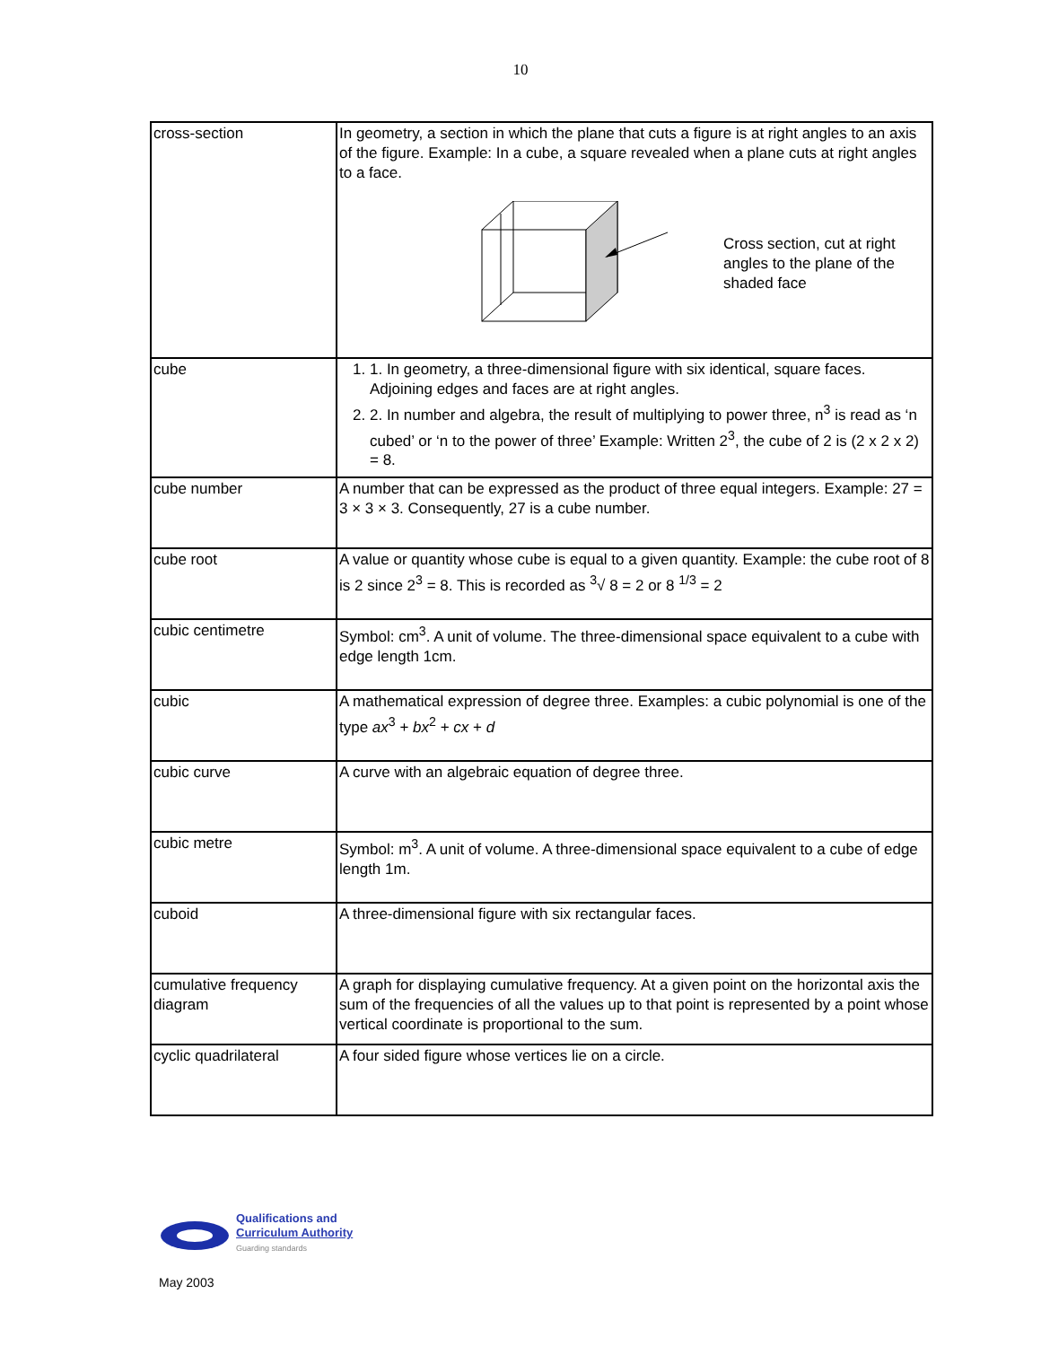10
| cross-section | In geometry, a section in which the plane that cuts a figure is at right angles to an axis of the figure. Example: In a cube, a square revealed when a plane cuts at right angles to a face. Cross section, cut at right angles to the plane of the shaded face |
| cube | 1. 1. In geometry, a three-dimensional figure with six identical, square faces. Adjoining edges and faces are at right angles. 2. 2. In number and algebra, the result of multiplying to power three, n<sup>3</sup> is read as ‘n cubed’ or ‘n to the power of three’ Example: Written 2<sup>3</sup>, the cube of 2 is (2 x 2 x 2) = 8. |
| cube number | A number that can be expressed as the product of three equal integers. Example: 27 = 3 × 3 × 3. Consequently, 27 is a cube number. |
| cube root | A value or quantity whose cube is equal to a given quantity. Example: the cube root of 8 is 2 since 2<sup>3</sup> = 8. This is recorded as <sup>3</sup>√ 8 = 2 or 8 <sup>1/3</sup> = 2 |
| cubic centimetre | Symbol: cm<sup>3</sup>. A unit of volume. The three-dimensional space equivalent to a cube with edge length 1cm. |
| cubic | A mathematical expression of degree three. Examples: a cubic polynomial is one of the type ax<sup>3</sup> + bx<sup>2</sup> + cx + d |
| cubic curve | A curve with an algebraic equation of degree three. |
| cubic metre | Symbol: m<sup>3</sup>. A unit of volume. A three-dimensional space equivalent to a cube of edge length 1m. |
| cuboid | A three-dimensional figure with six rectangular faces. |
| cumulative frequency diagram | A graph for displaying cumulative frequency. At a given point on the horizontal axis the sum of the frequencies of all the values up to that point is represented by a point whose vertical coordinate is proportional to the sum. |
| cyclic quadrilateral | A four sided figure whose vertices lie on a circle. |
Qualifications and
Curriculum Authority
Guarding standards
May 2003